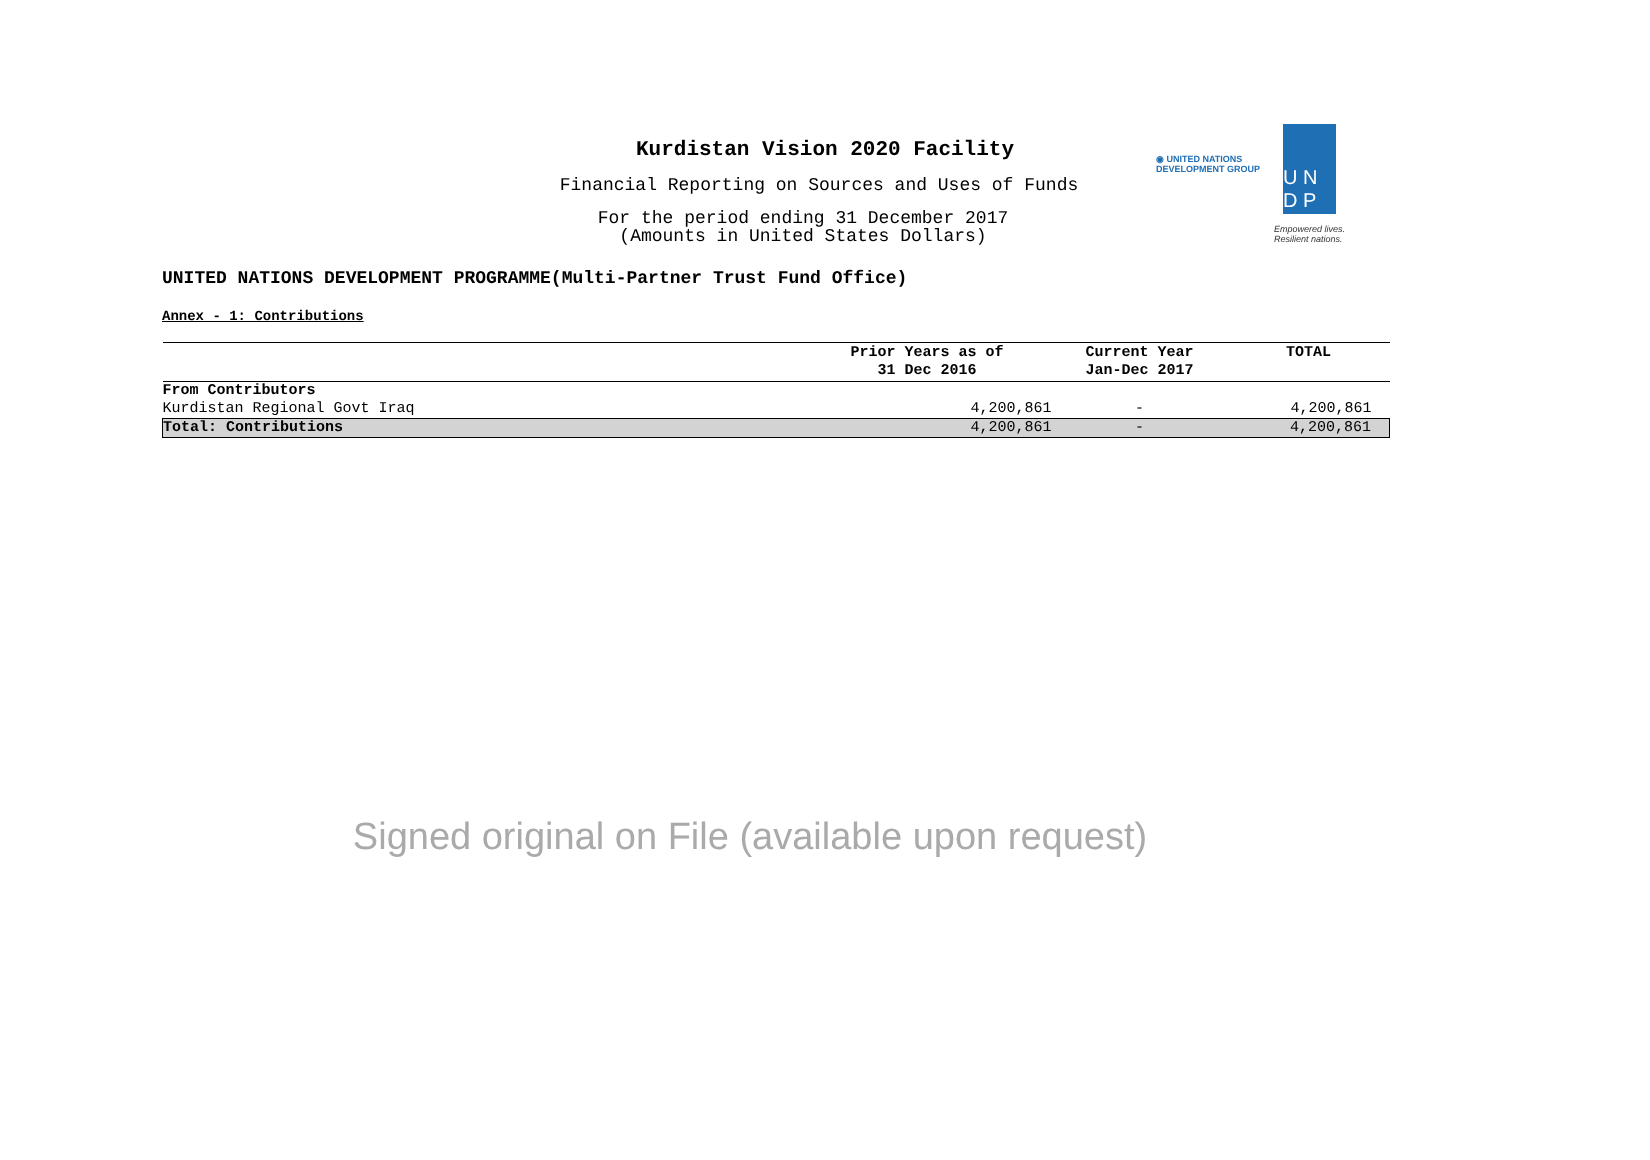Kurdistan Vision 2020 Facility
Financial Reporting on Sources and Uses of Funds
For the period ending 31 December 2017
(Amounts in United States Dollars)
◉ UNITED NATIONS
DEVELOPMENT GROUP
U N
D P
Empowered lives.
Resilient nations.
UNITED NATIONS DEVELOPMENT PROGRAMME(Multi-Partner Trust Fund Office)
Annex - 1: Contributions
| | Prior Years as of 31 Dec 2016 | Current Year Jan-Dec 2017 | TOTAL |
| --- | --- | --- | --- |
| From Contributors | | | |
| Kurdistan Regional Govt Iraq | 4,200,861 | - | 4,200,861 |
| Total: Contributions | 4,200,861 | - | 4,200,861 |
Signed original on File (available upon request)